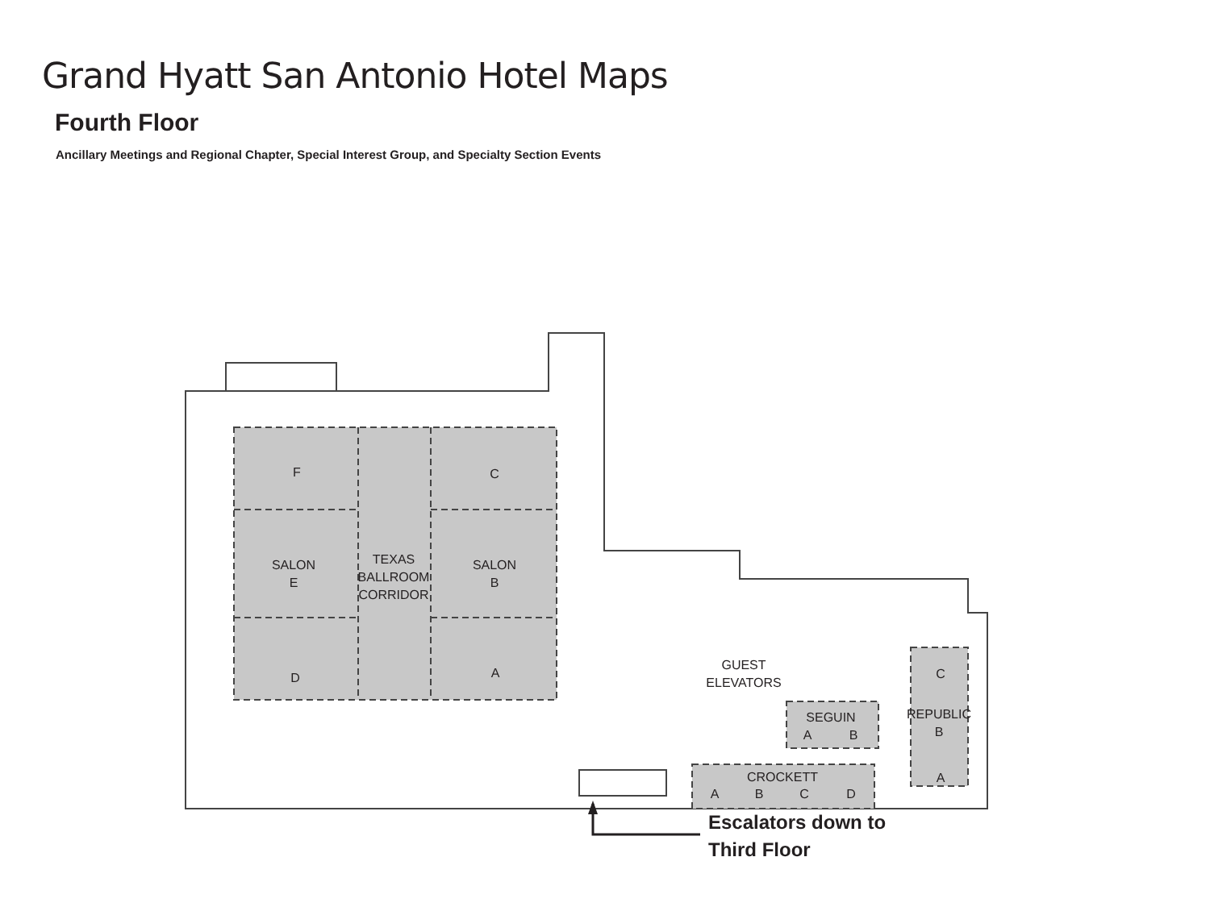Grand Hyatt San Antonio Hotel Maps
Fourth Floor
Ancillary Meetings and Regional Chapter, Special Interest Group, and Specialty Section Events
F
C
SALON
E
TEXAS
BALLROOM
CORRIDOR
SALON
B
D
A
GUEST
ELEVATORS
SEGUIN
A
B
CROCKETT
A
B
C
D
C
REPUBLIC
B
A
Escalators down to
Third Floor